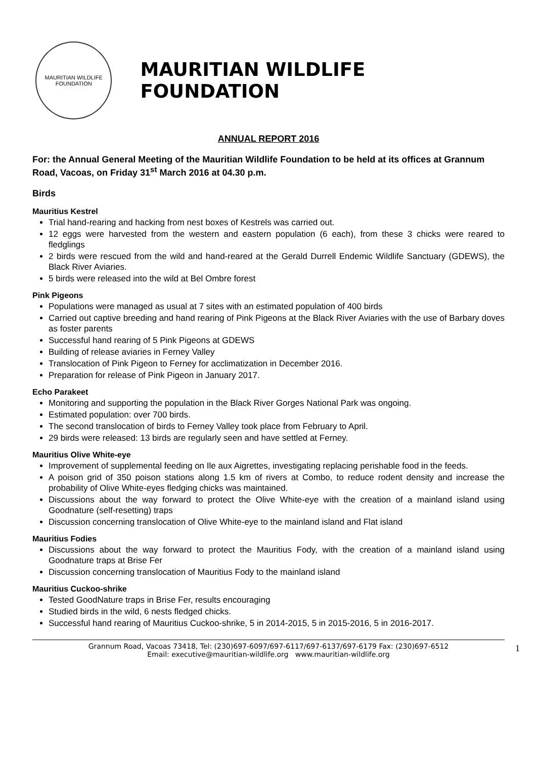MAURITIAN WILDLIFE FOUNDATION
MAURITIAN WILDLIFE FOUNDATION
ANNUAL REPORT 2016
For: the Annual General Meeting of the Mauritian Wildlife Foundation to be held at its offices at Grannum Road, Vacoas, on Friday 31<sup>st</sup> March 2016 at 04.30 p.m.
Birds
Mauritius Kestrel
Trial hand-rearing and hacking from nest boxes of Kestrels was carried out.
12 eggs were harvested from the western and eastern population (6 each), from these 3 chicks were reared to fledglings
2 birds were rescued from the wild and hand-reared at the Gerald Durrell Endemic Wildlife Sanctuary (GDEWS), the Black River Aviaries.
5 birds were released into the wild at Bel Ombre forest
Pink Pigeons
Populations were managed as usual at 7 sites with an estimated population of 400 birds
Carried out captive breeding and hand rearing of Pink Pigeons at the Black River Aviaries with the use of Barbary doves as foster parents
Successful hand rearing of 5 Pink Pigeons at GDEWS
Building of release aviaries in Ferney Valley
Translocation of Pink Pigeon to Ferney for acclimatization in December 2016.
Preparation for release of Pink Pigeon in January 2017.
Echo Parakeet
Monitoring and supporting the population in the Black River Gorges National Park was ongoing.
Estimated population: over 700 birds.
The second translocation of birds to Ferney Valley took place from February to April.
29 birds were released: 13 birds are regularly seen and have settled at Ferney.
Mauritius Olive White-eye
Improvement of supplemental feeding on Ile aux Aigrettes, investigating replacing perishable food in the feeds.
A poison grid of 350 poison stations along 1.5 km of rivers at Combo, to reduce rodent density and increase the probability of Olive White-eyes fledging chicks was maintained.
Discussions about the way forward to protect the Olive White-eye with the creation of a mainland island using Goodnature (self-resetting) traps
Discussion concerning translocation of Olive White-eye to the mainland island and Flat island
Mauritius Fodies
Discussions about the way forward to protect the Mauritius Fody, with the creation of a mainland island using Goodnature traps at Brise Fer
Discussion concerning translocation of Mauritius Fody to the mainland island
Mauritius Cuckoo-shrike
Tested GoodNature traps in Brise Fer, results encouraging
Studied birds in the wild, 6 nests fledged chicks.
Successful hand rearing of Mauritius Cuckoo-shrike, 5 in 2014-2015, 5 in 2015-2016, 5 in 2016-2017.
Grannum Road, Vacoas 73418, Tel: (230)697-6097/697-6117/697-6137/697-6179 Fax: (230)697-6512
Email: executive@mauritian-wildlife.org www.mauritian-wildlife.org
1